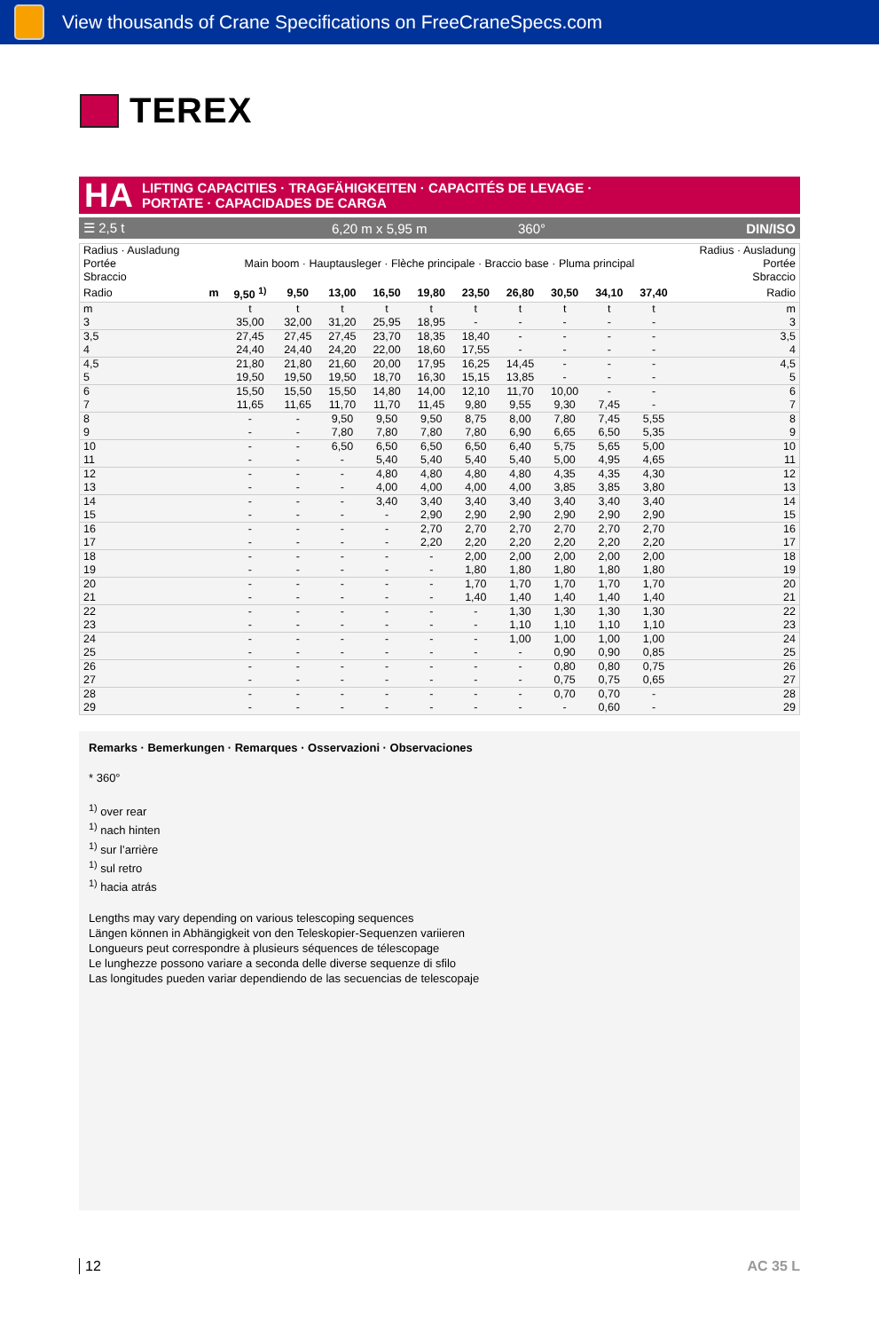View thousands of Crane Specifications on FreeCraneSpecs.com
TEREX
HA
LIFTING CAPACITIES · TRAGFÄHIGKEITEN · CAPACITÉS DE LEVAGE ·
PORTATE · CAPACIDADES DE CARGA
☰ 2,5 t 6,20 m x 5,95 m 360° DIN/ISO
| Radius · Ausladung Portée Sbraccio | | | | | | | | | | | | Radius · Ausladung Portée Sbraccio |
| --- | --- | --- | --- | --- | --- | --- | --- | --- | --- | --- | --- | --- |
| | Main boom · Hauptausleger · Flèche principale · Braccio base · Pluma principal | | | | | | | | | | | |
| Radio | m | 9,50 <sup>1)</sup> | 9,50 | 13,00 | 16,50 | 19,80 | 23,50 | 26,80 | 30,50 | 34,10 | 37,40 | Radio |
| m | | t | t | t | t | t | t | t | t | t | t | m |
| 3 | | 35,00 | 32,00 | 31,20 | 25,95 | 18,95 | - | - | - | - | - | 3 |
| 3,5 | | 27,45 | 27,45 | 27,45 | 23,70 | 18,35 | 18,40 | - | - | - | - | 3,5 |
| 4 | | 24,40 | 24,40 | 24,20 | 22,00 | 18,60 | 17,55 | - | - | - | - | 4 |
| 4,5 | | 21,80 | 21,80 | 21,60 | 20,00 | 17,95 | 16,25 | 14,45 | - | - | - | 4,5 |
| 5 | | 19,50 | 19,50 | 19,50 | 18,70 | 16,30 | 15,15 | 13,85 | - | - | - | 5 |
| 6 | | 15,50 | 15,50 | 15,50 | 14,80 | 14,00 | 12,10 | 11,70 | 10,00 | - | - | 6 |
| 7 | | 11,65 | 11,65 | 11,70 | 11,70 | 11,45 | 9,80 | 9,55 | 9,30 | 7,45 | - | 7 |
| 8 | | - | - | 9,50 | 9,50 | 9,50 | 8,75 | 8,00 | 7,80 | 7,45 | 5,55 | 8 |
| 9 | | - | - | 7,80 | 7,80 | 7,80 | 7,80 | 6,90 | 6,65 | 6,50 | 5,35 | 9 |
| 10 | | - | - | 6,50 | 6,50 | 6,50 | 6,50 | 6,40 | 5,75 | 5,65 | 5,00 | 10 |
| 11 | | - | - | - | 5,40 | 5,40 | 5,40 | 5,40 | 5,00 | 4,95 | 4,65 | 11 |
| 12 | | - | - | - | 4,80 | 4,80 | 4,80 | 4,80 | 4,35 | 4,35 | 4,30 | 12 |
| 13 | | - | - | - | 4,00 | 4,00 | 4,00 | 4,00 | 3,85 | 3,85 | 3,80 | 13 |
| 14 | | - | - | - | 3,40 | 3,40 | 3,40 | 3,40 | 3,40 | 3,40 | 3,40 | 14 |
| 15 | | - | - | - | - | 2,90 | 2,90 | 2,90 | 2,90 | 2,90 | 2,90 | 15 |
| 16 | | - | - | - | - | 2,70 | 2,70 | 2,70 | 2,70 | 2,70 | 2,70 | 16 |
| 17 | | - | - | - | - | 2,20 | 2,20 | 2,20 | 2,20 | 2,20 | 2,20 | 17 |
| 18 | | - | - | - | - | - | 2,00 | 2,00 | 2,00 | 2,00 | 2,00 | 18 |
| 19 | | - | - | - | - | - | 1,80 | 1,80 | 1,80 | 1,80 | 1,80 | 19 |
| 20 | | - | - | - | - | - | 1,70 | 1,70 | 1,70 | 1,70 | 1,70 | 20 |
| 21 | | - | - | - | - | - | 1,40 | 1,40 | 1,40 | 1,40 | 1,40 | 21 |
| 22 | | - | - | - | - | - | - | 1,30 | 1,30 | 1,30 | 1,30 | 22 |
| 23 | | - | - | - | - | - | - | 1,10 | 1,10 | 1,10 | 1,10 | 23 |
| 24 | | - | - | - | - | - | - | 1,00 | 1,00 | 1,00 | 1,00 | 24 |
| 25 | | - | - | - | - | - | - | - | 0,90 | 0,90 | 0,85 | 25 |
| 26 | | - | - | - | - | - | - | - | 0,80 | 0,80 | 0,75 | 26 |
| 27 | | - | - | - | - | - | - | - | 0,75 | 0,75 | 0,65 | 27 |
| 28 | | - | - | - | - | - | - | - | 0,70 | 0,70 | - | 28 |
| 29 | | - | - | - | - | - | - | - | - | 0,60 | - | 29 |
Remarks · Bemerkungen · Remarques · Osservazioni · Observaciones
* 360°
<sup>1)</sup> over rear
<sup>1)</sup> nach hinten
<sup>1)</sup> sur l’arrière
<sup>1)</sup> sul retro
<sup>1)</sup> hacia atrás
Lengths may vary depending on various telescoping sequences
Längen können in Abhängigkeit von den Teleskopier-Sequenzen variieren
Longueurs peut correspondre à plusieurs séquences de télescopage
Le lunghezze possono variare a seconda delle diverse sequenze di sfilo
Las longitudes pueden variar dependiendo de las secuencias de telescopaje
12 AC 35 L